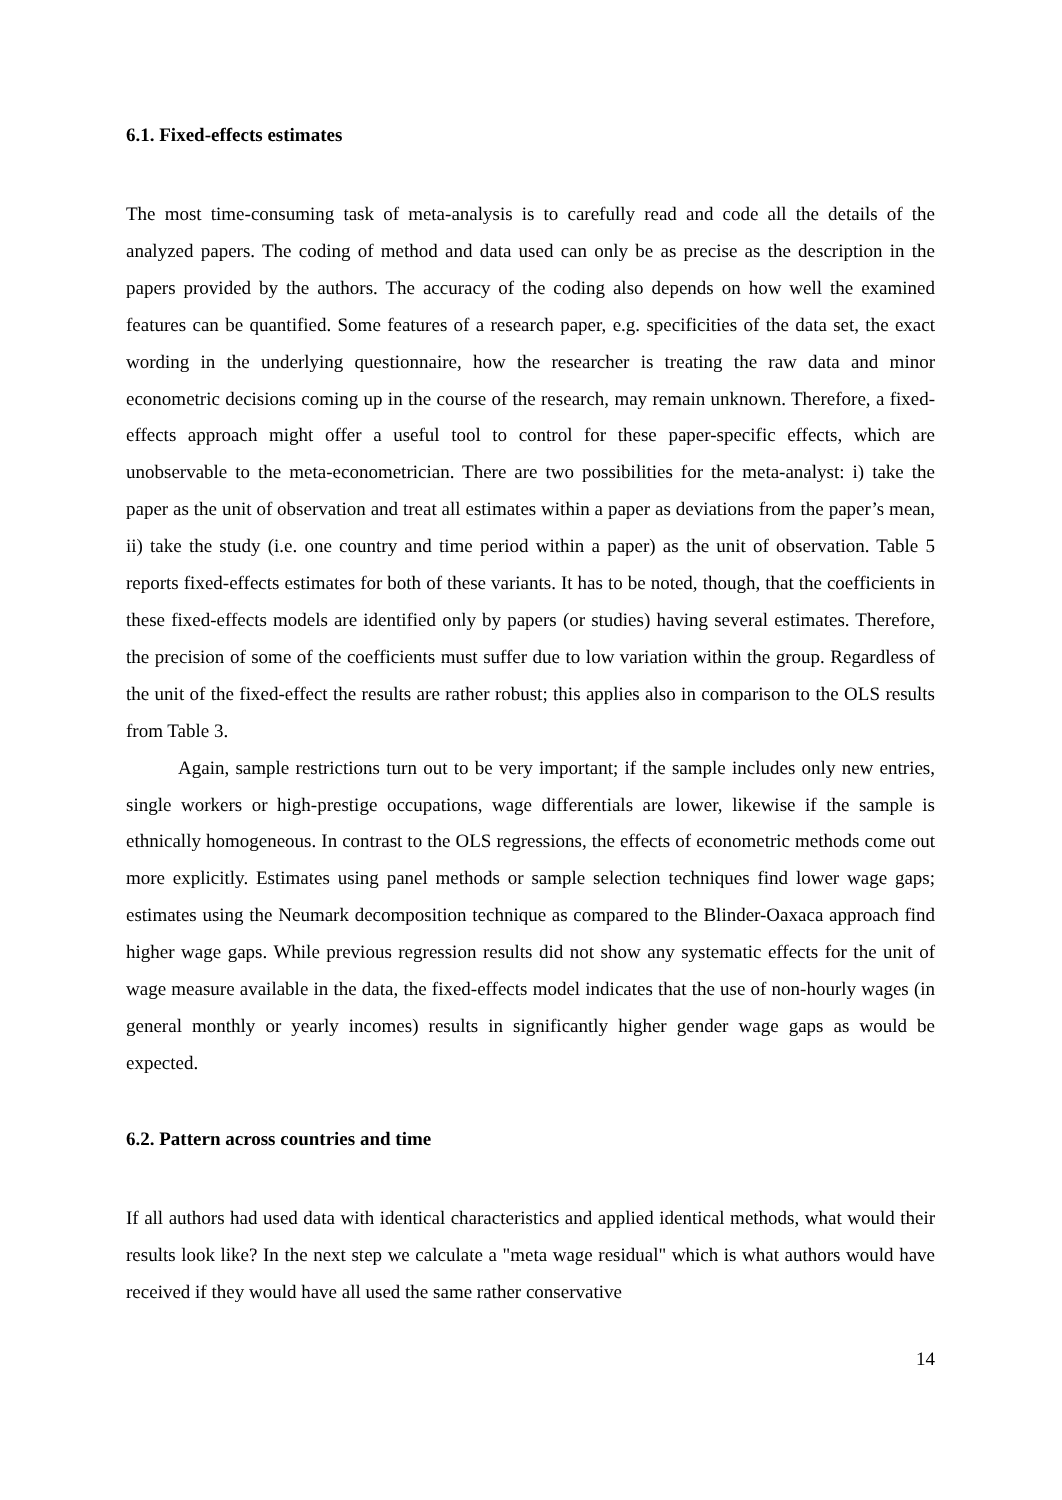6.1. Fixed-effects estimates
The most time-consuming task of meta-analysis is to carefully read and code all the details of the analyzed papers. The coding of method and data used can only be as precise as the description in the papers provided by the authors. The accuracy of the coding also depends on how well the examined features can be quantified. Some features of a research paper, e.g. specificities of the data set, the exact wording in the underlying questionnaire, how the researcher is treating the raw data and minor econometric decisions coming up in the course of the research, may remain unknown. Therefore, a fixed-effects approach might offer a useful tool to control for these paper-specific effects, which are unobservable to the meta-econometrician. There are two possibilities for the meta-analyst: i) take the paper as the unit of observation and treat all estimates within a paper as deviations from the paper’s mean, ii) take the study (i.e. one country and time period within a paper) as the unit of observation. Table 5 reports fixed-effects estimates for both of these variants. It has to be noted, though, that the coefficients in these fixed-effects models are identified only by papers (or studies) having several estimates. Therefore, the precision of some of the coefficients must suffer due to low variation within the group. Regardless of the unit of the fixed-effect the results are rather robust; this applies also in comparison to the OLS results from Table 3.
Again, sample restrictions turn out to be very important; if the sample includes only new entries, single workers or high-prestige occupations, wage differentials are lower, likewise if the sample is ethnically homogeneous. In contrast to the OLS regressions, the effects of econometric methods come out more explicitly. Estimates using panel methods or sample selection techniques find lower wage gaps; estimates using the Neumark decomposition technique as compared to the Blinder-Oaxaca approach find higher wage gaps. While previous regression results did not show any systematic effects for the unit of wage measure available in the data, the fixed-effects model indicates that the use of non-hourly wages (in general monthly or yearly incomes) results in significantly higher gender wage gaps as would be expected.
6.2. Pattern across countries and time
If all authors had used data with identical characteristics and applied identical methods, what would their results look like? In the next step we calculate a "meta wage residual" which is what authors would have received if they would have all used the same rather conservative
14